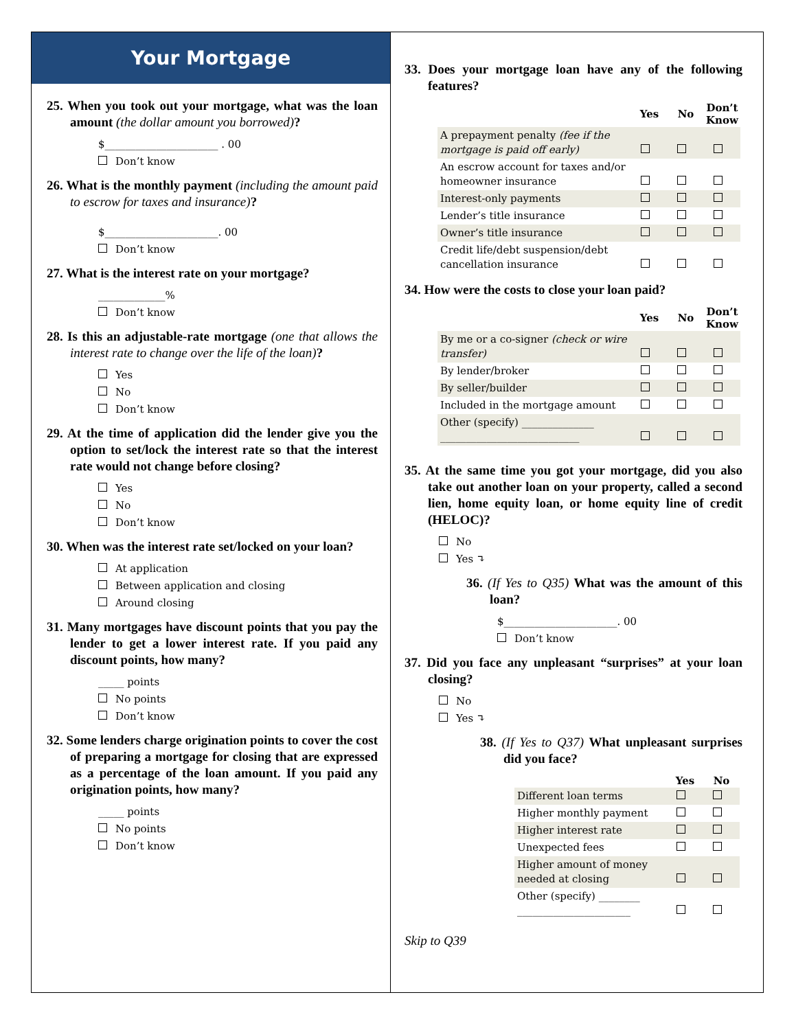Your Mortgage
25. When you took out your mortgage, what was the loan amount (the dollar amount you borrowed)?
$______________________ . 00
Don’t know
26. What is the monthly payment (including the amount paid to escrow for taxes and insurance)?
$______________________. 00
Don’t know
27. What is the interest rate on your mortgage?
_____________%
Don’t know
28. Is this an adjustable-rate mortgage (one that allows the interest rate to change over the life of the loan)?
Yes
No
Don’t know
29. At the time of application did the lender give you the option to set/lock the interest rate so that the interest rate would not change before closing?
Yes
No
Don’t know
30. When was the interest rate set/locked on your loan?
At application
Between application and closing
Around closing
31. Many mortgages have discount points that you pay the lender to get a lower interest rate. If you paid any discount points, how many?
_____ points
No points
Don’t know
32. Some lenders charge origination points to cover the cost of preparing a mortgage for closing that are expressed as a percentage of the loan amount. If you paid any origination points, how many?
_____ points
No points
Don’t know
33. Does your mortgage loan have any of the following features?
| | Yes | No | Don’t Know |
| --- | --- | --- | --- |
| A prepayment penalty (fee if the mortgage is paid off early) | | | |
| An escrow account for taxes and/or homeowner insurance | | | |
| Interest-only payments | | | |
| Lender’s title insurance | | | |
| Owner’s title insurance | | | |
| Credit life/debt suspension/debt cancellation insurance | | | |
34. How were the costs to close your loan paid?
| | Yes | No | Don’t Know |
| --- | --- | --- | --- |
| By me or a co-signer (check or wire transfer) | | | |
| By lender/broker | | | |
| By seller/builder | | | |
| Included in the mortgage amount | | | |
| Other (specify) ______________ ___________________________ | | | |
35. At the same time you got your mortgage, did you also take out another loan on your property, called a second lien, home equity loan, or home equity line of credit (HELOC)?
No
Yes ↴
36. (If Yes to Q35) What was the amount of this loan?
$______________________. 00
Don’t know
37. Did you face any unpleasant “surprises” at your loan closing?
No
Yes ↴
38. (If Yes to Q37) What unpleasant surprises did you face?
| | Yes | No |
| --- | --- | --- |
| Different loan terms | | |
| Higher monthly payment | | |
| Higher interest rate | | |
| Unexpected fees | | |
| Higher amount of money needed at closing | | |
| Other (specify) ________ ______________________ | | |
Skip to Q39